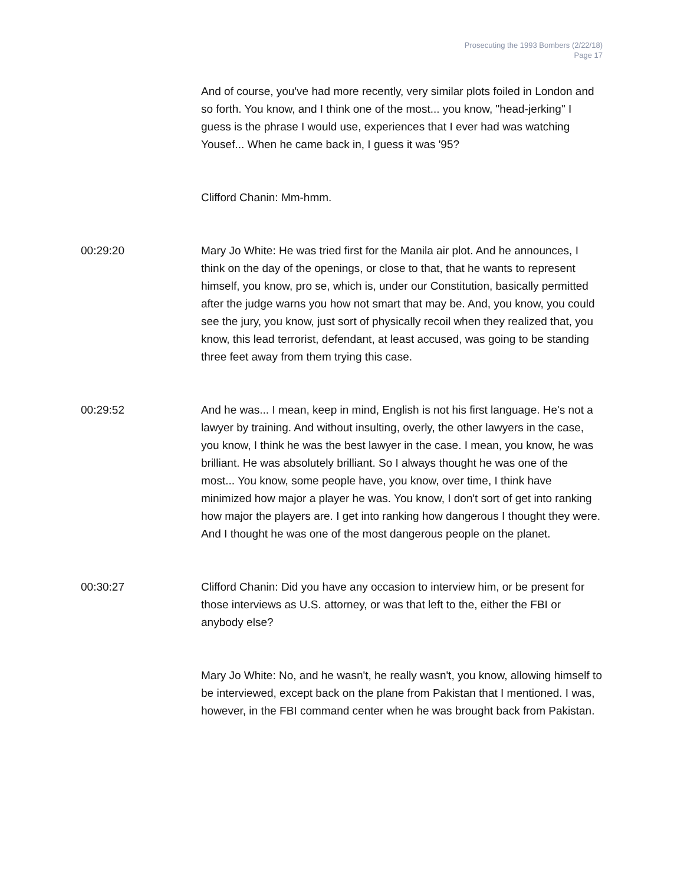Prosecuting the 1993 Bombers (2/22/18)
Page 17
And of course, you've had more recently, very similar plots foiled in London and so forth. You know, and I think one of the most... you know, "head-jerking" I guess is the phrase I would use, experiences that I ever had was watching Yousef... When he came back in, I guess it was '95?
Clifford Chanin: Mm-hmm.
00:29:20 Mary Jo White: He was tried first for the Manila air plot. And he announces, I think on the day of the openings, or close to that, that he wants to represent himself, you know, pro se, which is, under our Constitution, basically permitted after the judge warns you how not smart that may be. And, you know, you could see the jury, you know, just sort of physically recoil when they realized that, you know, this lead terrorist, defendant, at least accused, was going to be standing three feet away from them trying this case.
00:29:52 And he was... I mean, keep in mind, English is not his first language. He's not a lawyer by training. And without insulting, overly, the other lawyers in the case, you know, I think he was the best lawyer in the case. I mean, you know, he was brilliant. He was absolutely brilliant. So I always thought he was one of the most... You know, some people have, you know, over time, I think have minimized how major a player he was. You know, I don't sort of get into ranking how major the players are. I get into ranking how dangerous I thought they were. And I thought he was one of the most dangerous people on the planet.
00:30:27 Clifford Chanin: Did you have any occasion to interview him, or be present for those interviews as U.S. attorney, or was that left to the, either the FBI or anybody else?
Mary Jo White: No, and he wasn't, he really wasn't, you know, allowing himself to be interviewed, except back on the plane from Pakistan that I mentioned. I was, however, in the FBI command center when he was brought back from Pakistan.